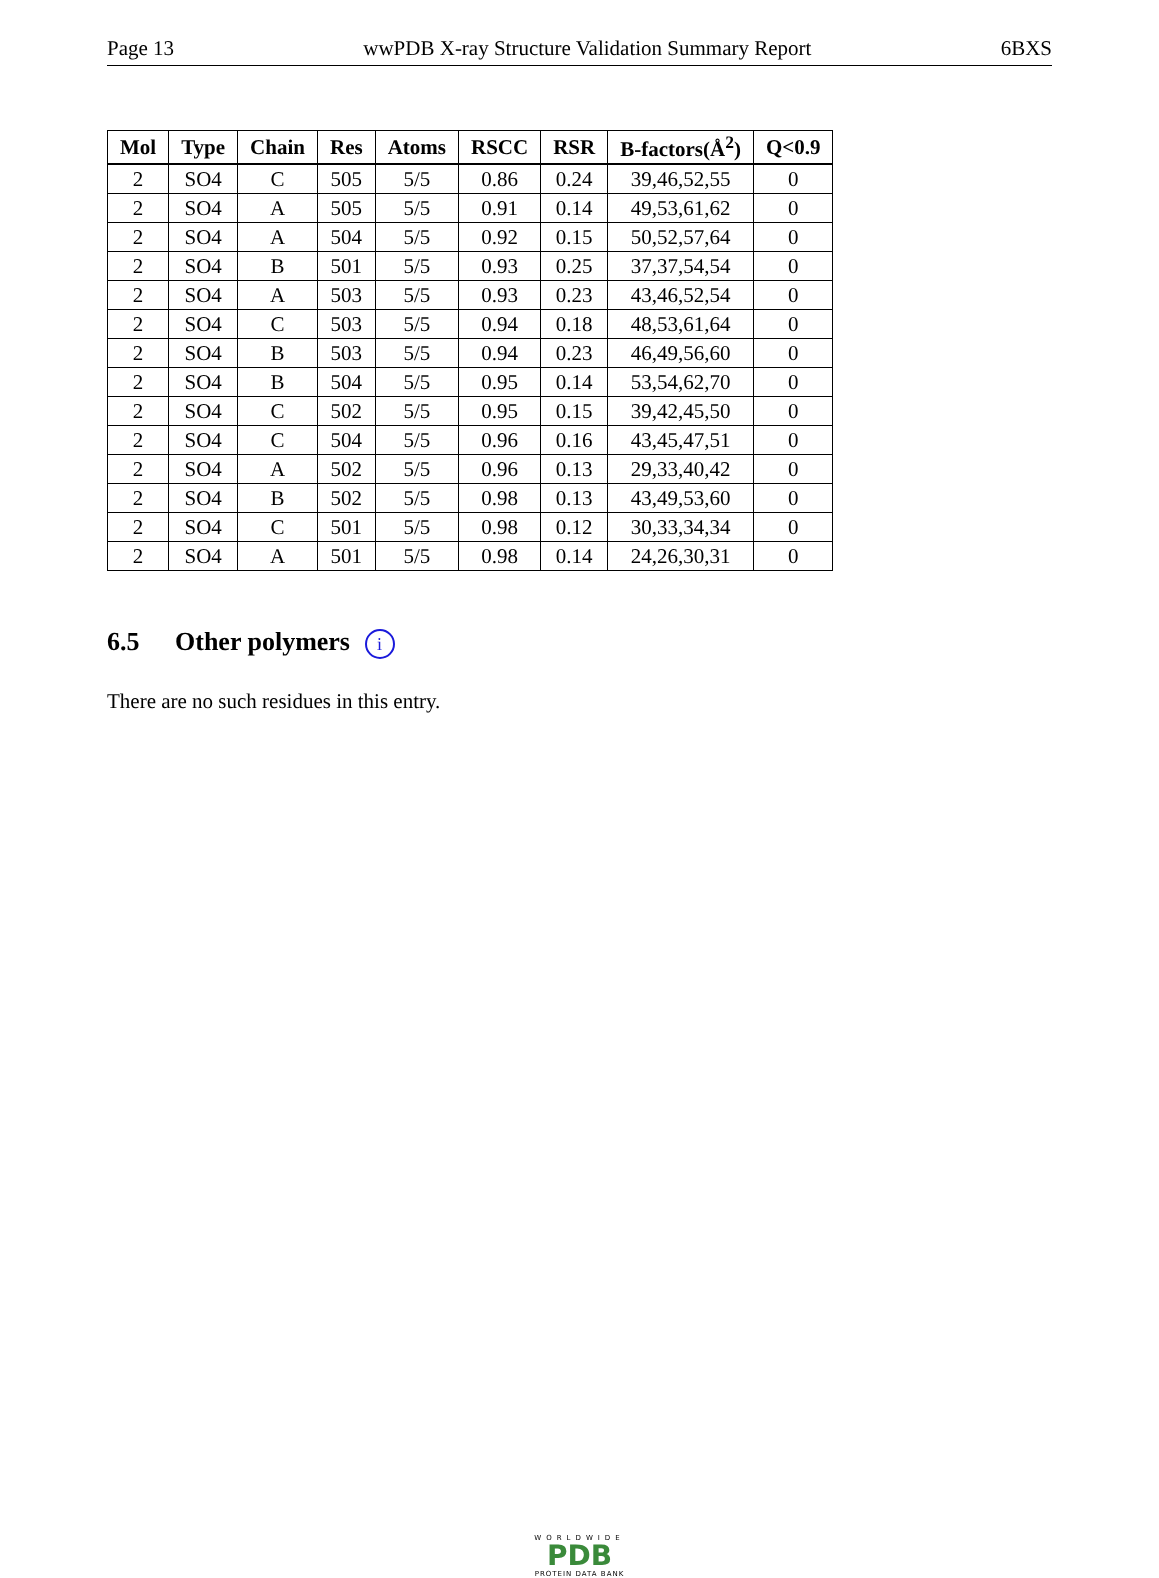Page 13 wwPDB X-ray Structure Validation Summary Report 6BXS
| Mol | Type | Chain | Res | Atoms | RSCC | RSR | B-factors(Å<sup>2</sup>) | Q<0.9 |
| --- | --- | --- | --- | --- | --- | --- | --- | --- |
| 2 | SO4 | C | 505 | 5/5 | 0.86 | 0.24 | 39,46,52,55 | 0 |
| 2 | SO4 | A | 505 | 5/5 | 0.91 | 0.14 | 49,53,61,62 | 0 |
| 2 | SO4 | A | 504 | 5/5 | 0.92 | 0.15 | 50,52,57,64 | 0 |
| 2 | SO4 | B | 501 | 5/5 | 0.93 | 0.25 | 37,37,54,54 | 0 |
| 2 | SO4 | A | 503 | 5/5 | 0.93 | 0.23 | 43,46,52,54 | 0 |
| 2 | SO4 | C | 503 | 5/5 | 0.94 | 0.18 | 48,53,61,64 | 0 |
| 2 | SO4 | B | 503 | 5/5 | 0.94 | 0.23 | 46,49,56,60 | 0 |
| 2 | SO4 | B | 504 | 5/5 | 0.95 | 0.14 | 53,54,62,70 | 0 |
| 2 | SO4 | C | 502 | 5/5 | 0.95 | 0.15 | 39,42,45,50 | 0 |
| 2 | SO4 | C | 504 | 5/5 | 0.96 | 0.16 | 43,45,47,51 | 0 |
| 2 | SO4 | A | 502 | 5/5 | 0.96 | 0.13 | 29,33,40,42 | 0 |
| 2 | SO4 | B | 502 | 5/5 | 0.98 | 0.13 | 43,49,53,60 | 0 |
| 2 | SO4 | C | 501 | 5/5 | 0.98 | 0.12 | 30,33,34,34 | 0 |
| 2 | SO4 | A | 501 | 5/5 | 0.98 | 0.14 | 24,26,30,31 | 0 |
6.5 Other polymers i
There are no such residues in this entry.
WORLDWIDE
PDB
PROTEIN DATA BANK